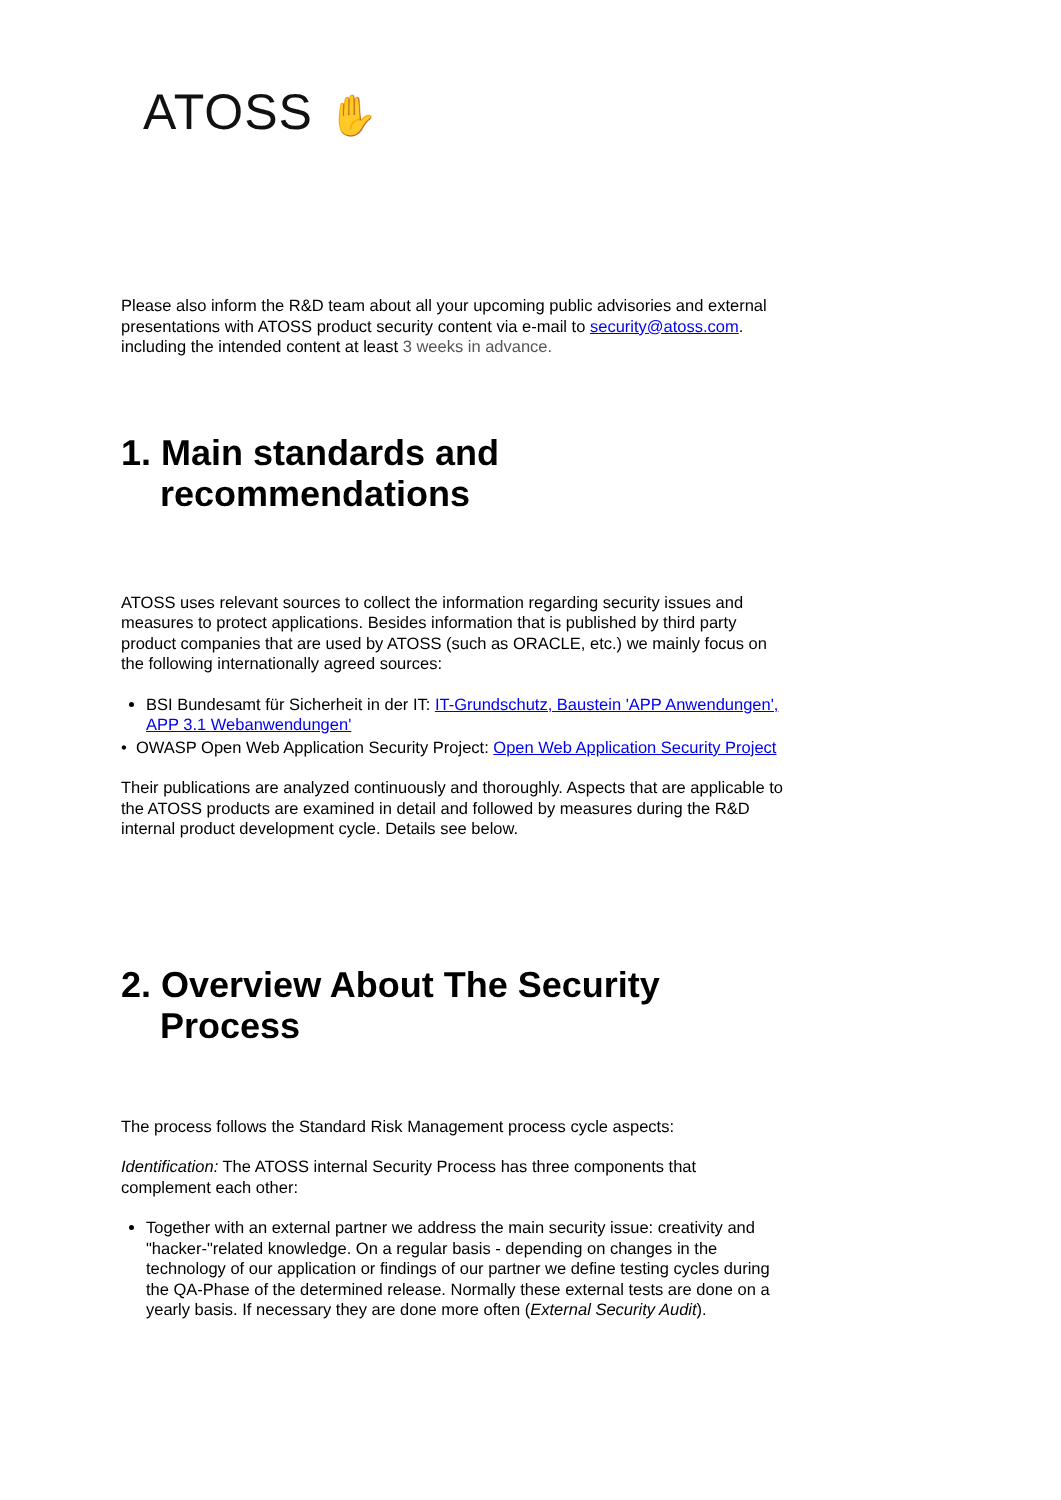ATOSS ✋
Please also inform the R&D team about all your upcoming public advisories and external presentations with ATOSS product security content via e-mail to security@atoss.com. including the intended content at least 3 weeks in advance.
1. Main standards and recommendations
ATOSS uses relevant sources to collect the information regarding security issues and measures to protect applications. Besides information that is published by third party product companies that are used by ATOSS (such as ORACLE, etc.) we mainly focus on the following internationally agreed sources:
BSI Bundesamt für Sicherheit in der IT: IT-Grundschutz, Baustein 'APP Anwendungen', APP 3.1 Webanwendungen'
• OWASP Open Web Application Security Project: Open Web Application Security Project
Their publications are analyzed continuously and thoroughly. Aspects that are applicable to the ATOSS products are examined in detail and followed by measures during the R&D internal product development cycle. Details see below.
2. Overview About The Security Process
The process follows the Standard Risk Management process cycle aspects:
Identification: The ATOSS internal Security Process has three components that complement each other:
Together with an external partner we address the main security issue: creativity and "hacker-"related knowledge. On a regular basis - depending on changes in the technology of our application or findings of our partner we define testing cycles during the QA-Phase of the determined release. Normally these external tests are done on a yearly basis. If necessary they are done more often (External Security Audit).